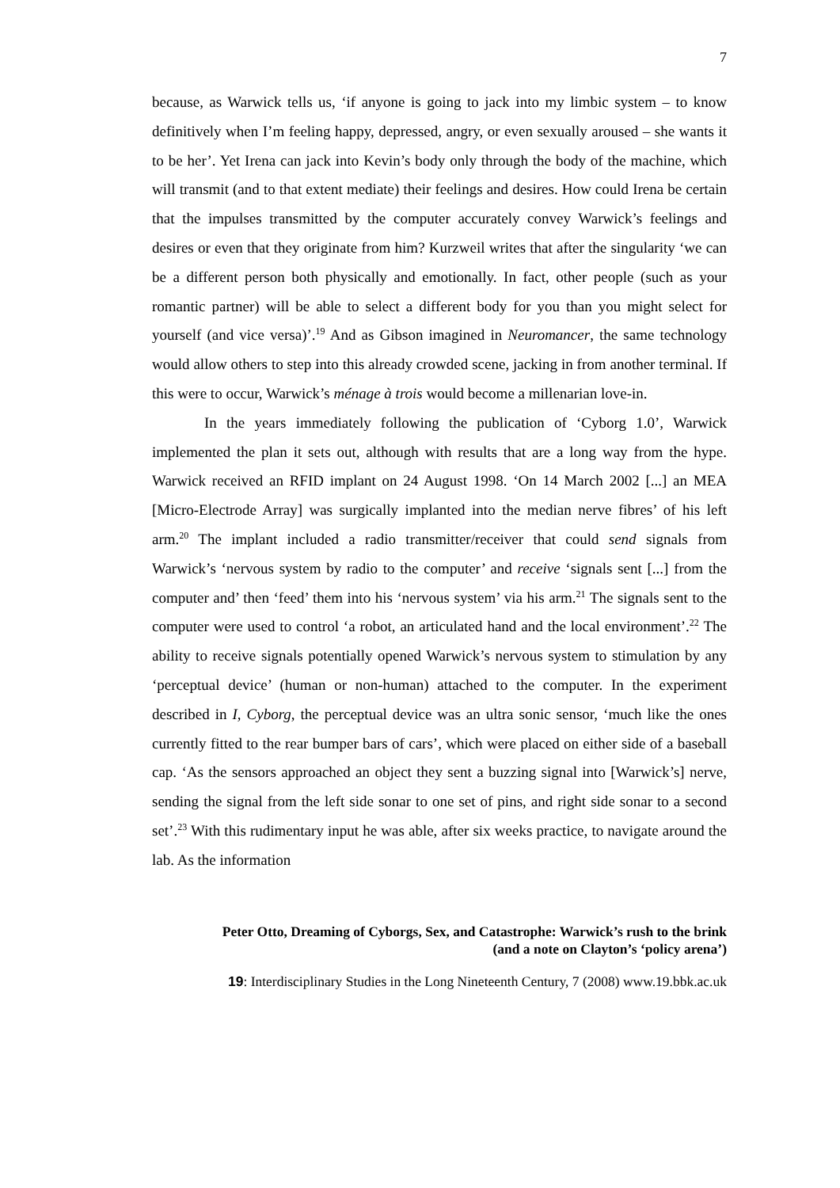7
because, as Warwick tells us, ‘if anyone is going to jack into my limbic system – to know definitively when I’m feeling happy, depressed, angry, or even sexually aroused – she wants it to be her’. Yet Irena can jack into Kevin’s body only through the body of the machine, which will transmit (and to that extent mediate) their feelings and desires. How could Irena be certain that the impulses transmitted by the computer accurately convey Warwick’s feelings and desires or even that they originate from him? Kurzweil writes that after the singularity ‘we can be a different person both physically and emotionally. In fact, other people (such as your romantic partner) will be able to select a different body for you than you might select for yourself (and vice versa)’.<sup>19</sup> And as Gibson imagined in Neuromancer, the same technology would allow others to step into this already crowded scene, jacking in from another terminal. If this were to occur, Warwick’s ménage à trois would become a millenarian love-in.
In the years immediately following the publication of ‘Cyborg 1.0’, Warwick implemented the plan it sets out, although with results that are a long way from the hype. Warwick received an RFID implant on 24 August 1998. ‘On 14 March 2002 [...] an MEA [Micro-Electrode Array] was surgically implanted into the median nerve fibres’ of his left arm.<sup>20</sup> The implant included a radio transmitter/receiver that could send signals from Warwick’s ‘nervous system by radio to the computer’ and receive ‘signals sent [...] from the computer and’ then ‘feed’ them into his ‘nervous system’ via his arm.<sup>21</sup> The signals sent to the computer were used to control ‘a robot, an articulated hand and the local environment’.<sup>22</sup> The ability to receive signals potentially opened Warwick’s nervous system to stimulation by any ‘perceptual device’ (human or non-human) attached to the computer. In the experiment described in I, Cyborg, the perceptual device was an ultra sonic sensor, ‘much like the ones currently fitted to the rear bumper bars of cars’, which were placed on either side of a baseball cap. ‘As the sensors approached an object they sent a buzzing signal into [Warwick’s] nerve, sending the signal from the left side sonar to one set of pins, and right side sonar to a second set’.<sup>23</sup> With this rudimentary input he was able, after six weeks practice, to navigate around the lab. As the information
Peter Otto, Dreaming of Cyborgs, Sex, and Catastrophe: Warwick’s rush to the brink
(and a note on Clayton’s ‘policy arena’)
19: Interdisciplinary Studies in the Long Nineteenth Century, 7 (2008) www.19.bbk.ac.uk